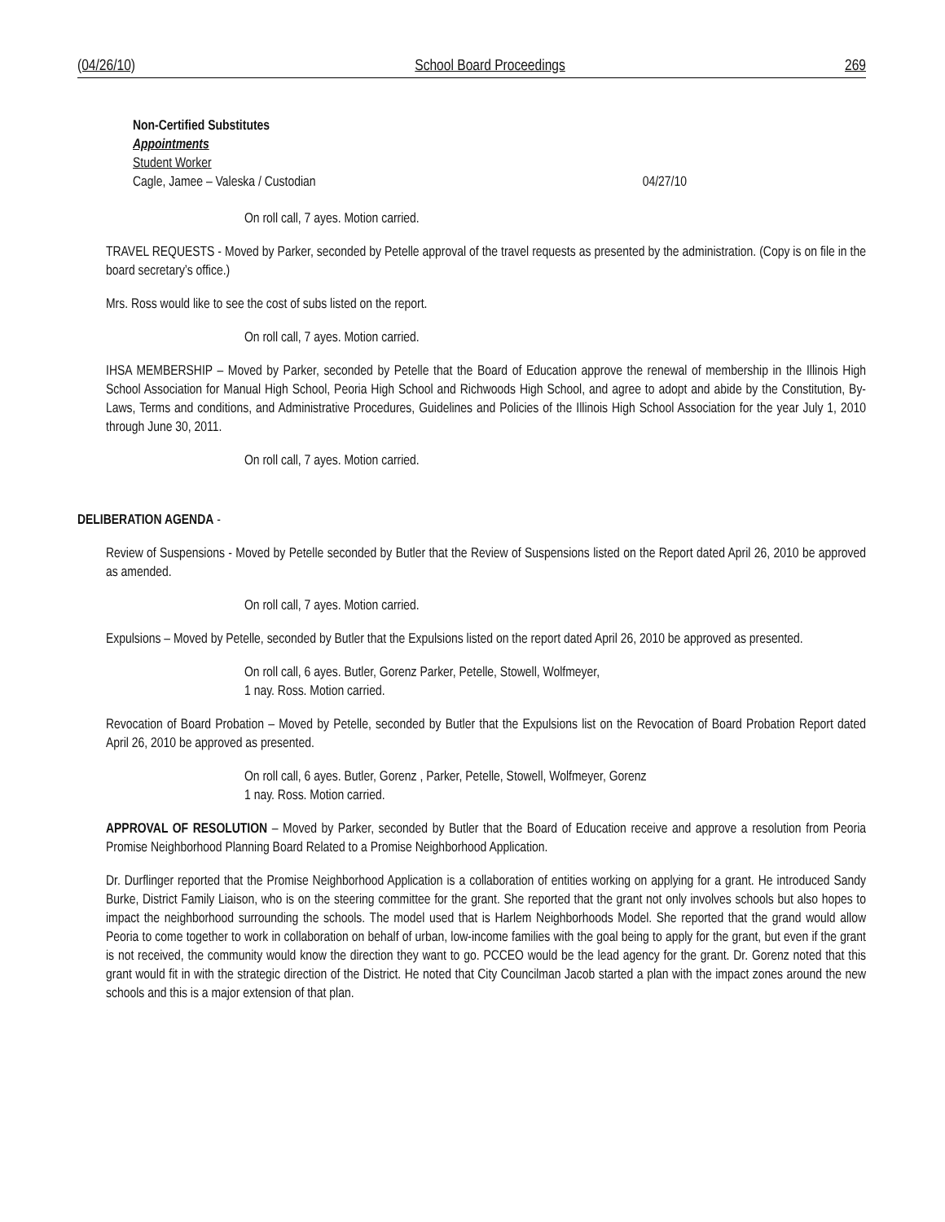(04/26/10) School Board Proceedings 269
Non-Certified Substitutes
Appointments
Student Worker
Cagle, Jamee – Valeska / Custodian 04/27/10
On roll call, 7 ayes. Motion carried.
TRAVEL REQUESTS - Moved by Parker, seconded by Petelle approval of the travel requests as presented by the administration. (Copy is on file in the board secretary’s office.)
Mrs. Ross would like to see the cost of subs listed on the report.
On roll call, 7 ayes. Motion carried.
IHSA MEMBERSHIP – Moved by Parker, seconded by Petelle that the Board of Education approve the renewal of membership in the Illinois High School Association for Manual High School, Peoria High School and Richwoods High School, and agree to adopt and abide by the Constitution, By-Laws, Terms and conditions, and Administrative Procedures, Guidelines and Policies of the Illinois High School Association for the year July 1, 2010 through June 30, 2011.
On roll call, 7 ayes. Motion carried.
DELIBERATION AGENDA -
Review of Suspensions - Moved by Petelle seconded by Butler that the Review of Suspensions listed on the Report dated April 26, 2010 be approved as amended.
On roll call, 7 ayes. Motion carried.
Expulsions – Moved by Petelle, seconded by Butler that the Expulsions listed on the report dated April 26, 2010 be approved as presented.
On roll call, 6 ayes. Butler, Gorenz Parker, Petelle, Stowell, Wolfmeyer,
1 nay. Ross. Motion carried.
Revocation of Board Probation – Moved by Petelle, seconded by Butler that the Expulsions list on the Revocation of Board Probation Report dated April 26, 2010 be approved as presented.
On roll call, 6 ayes. Butler, Gorenz , Parker, Petelle, Stowell, Wolfmeyer, Gorenz
1 nay. Ross. Motion carried.
APPROVAL OF RESOLUTION – Moved by Parker, seconded by Butler that the Board of Education receive and approve a resolution from Peoria Promise Neighborhood Planning Board Related to a Promise Neighborhood Application.
Dr. Durflinger reported that the Promise Neighborhood Application is a collaboration of entities working on applying for a grant. He introduced Sandy Burke, District Family Liaison, who is on the steering committee for the grant. She reported that the grant not only involves schools but also hopes to impact the neighborhood surrounding the schools. The model used that is Harlem Neighborhoods Model. She reported that the grand would allow Peoria to come together to work in collaboration on behalf of urban, low-income families with the goal being to apply for the grant, but even if the grant is not received, the community would know the direction they want to go. PCCEO would be the lead agency for the grant. Dr. Gorenz noted that this grant would fit in with the strategic direction of the District. He noted that City Councilman Jacob started a plan with the impact zones around the new schools and this is a major extension of that plan.